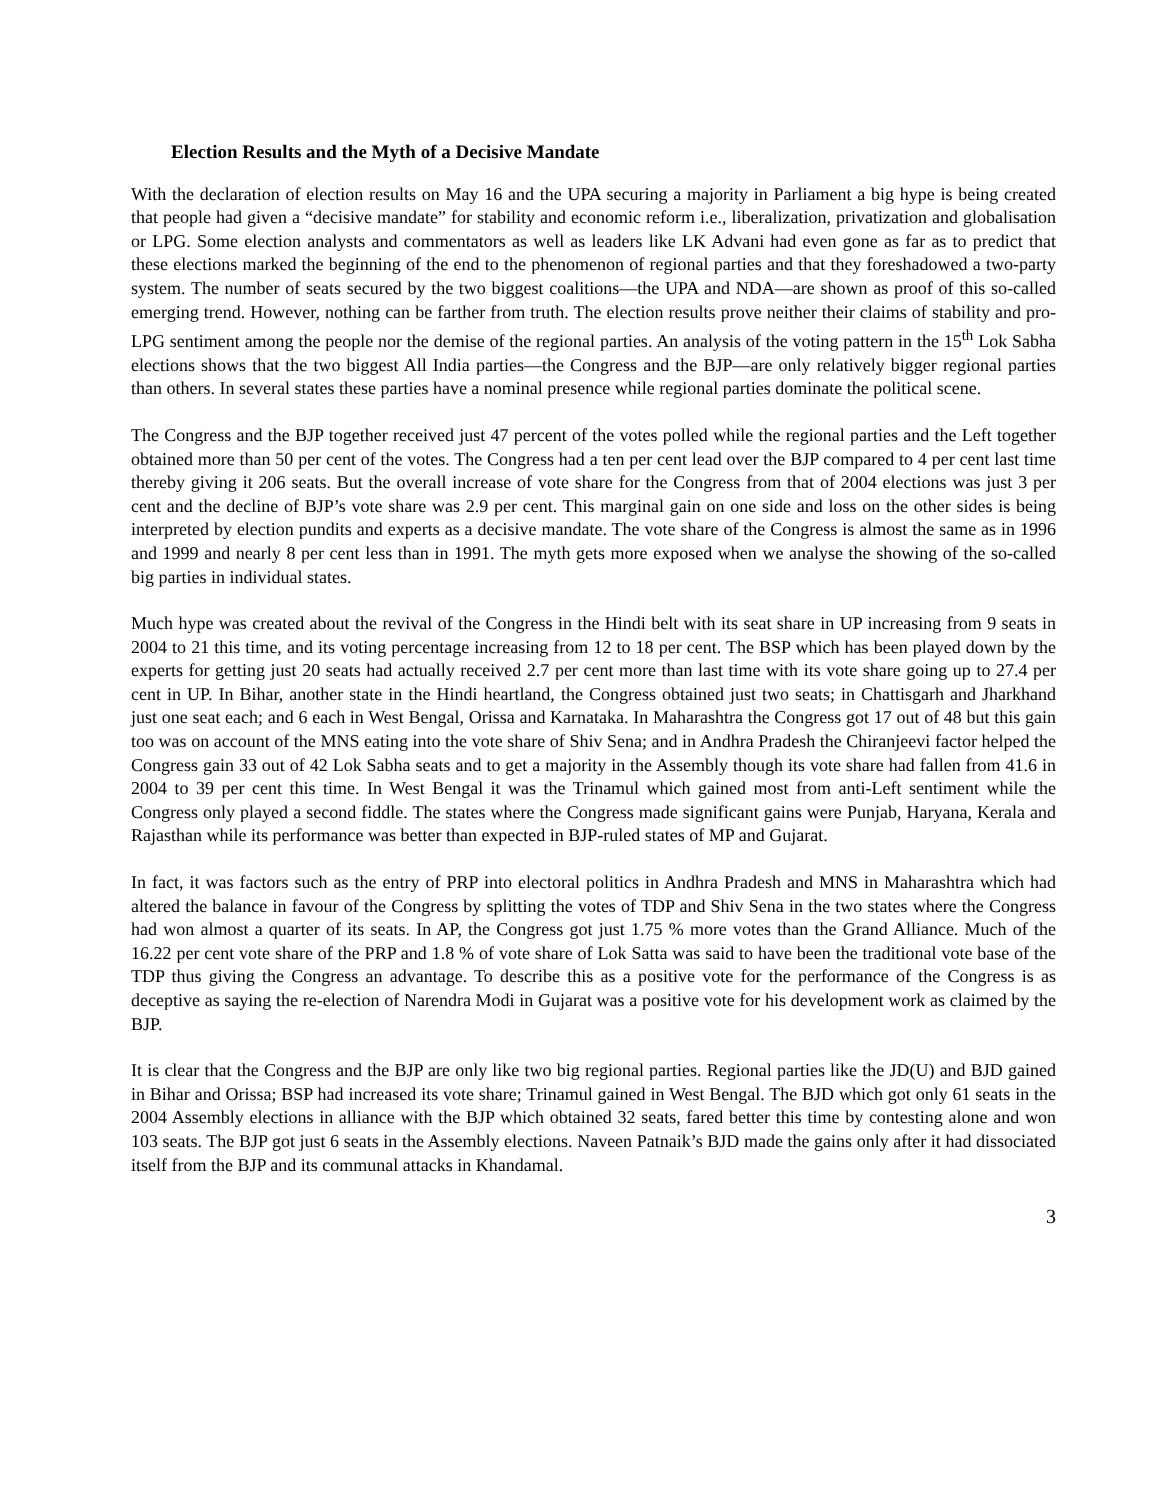Election Results and the Myth of a Decisive Mandate
With the declaration of election results on May 16 and the UPA securing a majority in Parliament a big hype is being created that people had given a “decisive mandate” for stability and economic reform i.e., liberalization, privatization and globalisation or LPG. Some election analysts and commentators as well as leaders like LK Advani had even gone as far as to predict that these elections marked the beginning of the end to the phenomenon of regional parties and that they foreshadowed a two-party system. The number of seats secured by the two biggest coalitions—the UPA and NDA—are shown as proof of this so-called emerging trend. However, nothing can be farther from truth. The election results prove neither their claims of stability and pro-LPG sentiment among the people nor the demise of the regional parties. An analysis of the voting pattern in the 15<sup>th</sup> Lok Sabha elections shows that the two biggest All India parties—the Congress and the BJP—are only relatively bigger regional parties than others. In several states these parties have a nominal presence while regional parties dominate the political scene.
The Congress and the BJP together received just 47 percent of the votes polled while the regional parties and the Left together obtained more than 50 per cent of the votes. The Congress had a ten per cent lead over the BJP compared to 4 per cent last time thereby giving it 206 seats. But the overall increase of vote share for the Congress from that of 2004 elections was just 3 per cent and the decline of BJP’s vote share was 2.9 per cent. This marginal gain on one side and loss on the other sides is being interpreted by election pundits and experts as a decisive mandate. The vote share of the Congress is almost the same as in 1996 and 1999 and nearly 8 per cent less than in 1991. The myth gets more exposed when we analyse the showing of the so-called big parties in individual states.
Much hype was created about the revival of the Congress in the Hindi belt with its seat share in UP increasing from 9 seats in 2004 to 21 this time, and its voting percentage increasing from 12 to 18 per cent. The BSP which has been played down by the experts for getting just 20 seats had actually received 2.7 per cent more than last time with its vote share going up to 27.4 per cent in UP. In Bihar, another state in the Hindi heartland, the Congress obtained just two seats; in Chattisgarh and Jharkhand just one seat each; and 6 each in West Bengal, Orissa and Karnataka. In Maharashtra the Congress got 17 out of 48 but this gain too was on account of the MNS eating into the vote share of Shiv Sena; and in Andhra Pradesh the Chiranjeevi factor helped the Congress gain 33 out of 42 Lok Sabha seats and to get a majority in the Assembly though its vote share had fallen from 41.6 in 2004 to 39 per cent this time. In West Bengal it was the Trinamul which gained most from anti-Left sentiment while the Congress only played a second fiddle. The states where the Congress made significant gains were Punjab, Haryana, Kerala and Rajasthan while its performance was better than expected in BJP-ruled states of MP and Gujarat.
In fact, it was factors such as the entry of PRP into electoral politics in Andhra Pradesh and MNS in Maharashtra which had altered the balance in favour of the Congress by splitting the votes of TDP and Shiv Sena in the two states where the Congress had won almost a quarter of its seats. In AP, the Congress got just 1.75 % more votes than the Grand Alliance. Much of the 16.22 per cent vote share of the PRP and 1.8 % of vote share of Lok Satta was said to have been the traditional vote base of the TDP thus giving the Congress an advantage. To describe this as a positive vote for the performance of the Congress is as deceptive as saying the re-election of Narendra Modi in Gujarat was a positive vote for his development work as claimed by the BJP.
It is clear that the Congress and the BJP are only like two big regional parties. Regional parties like the JD(U) and BJD gained in Bihar and Orissa; BSP had increased its vote share; Trinamul gained in West Bengal. The BJD which got only 61 seats in the 2004 Assembly elections in alliance with the BJP which obtained 32 seats, fared better this time by contesting alone and won 103 seats. The BJP got just 6 seats in the Assembly elections. Naveen Patnaik’s BJD made the gains only after it had dissociated itself from the BJP and its communal attacks in Khandamal.
3